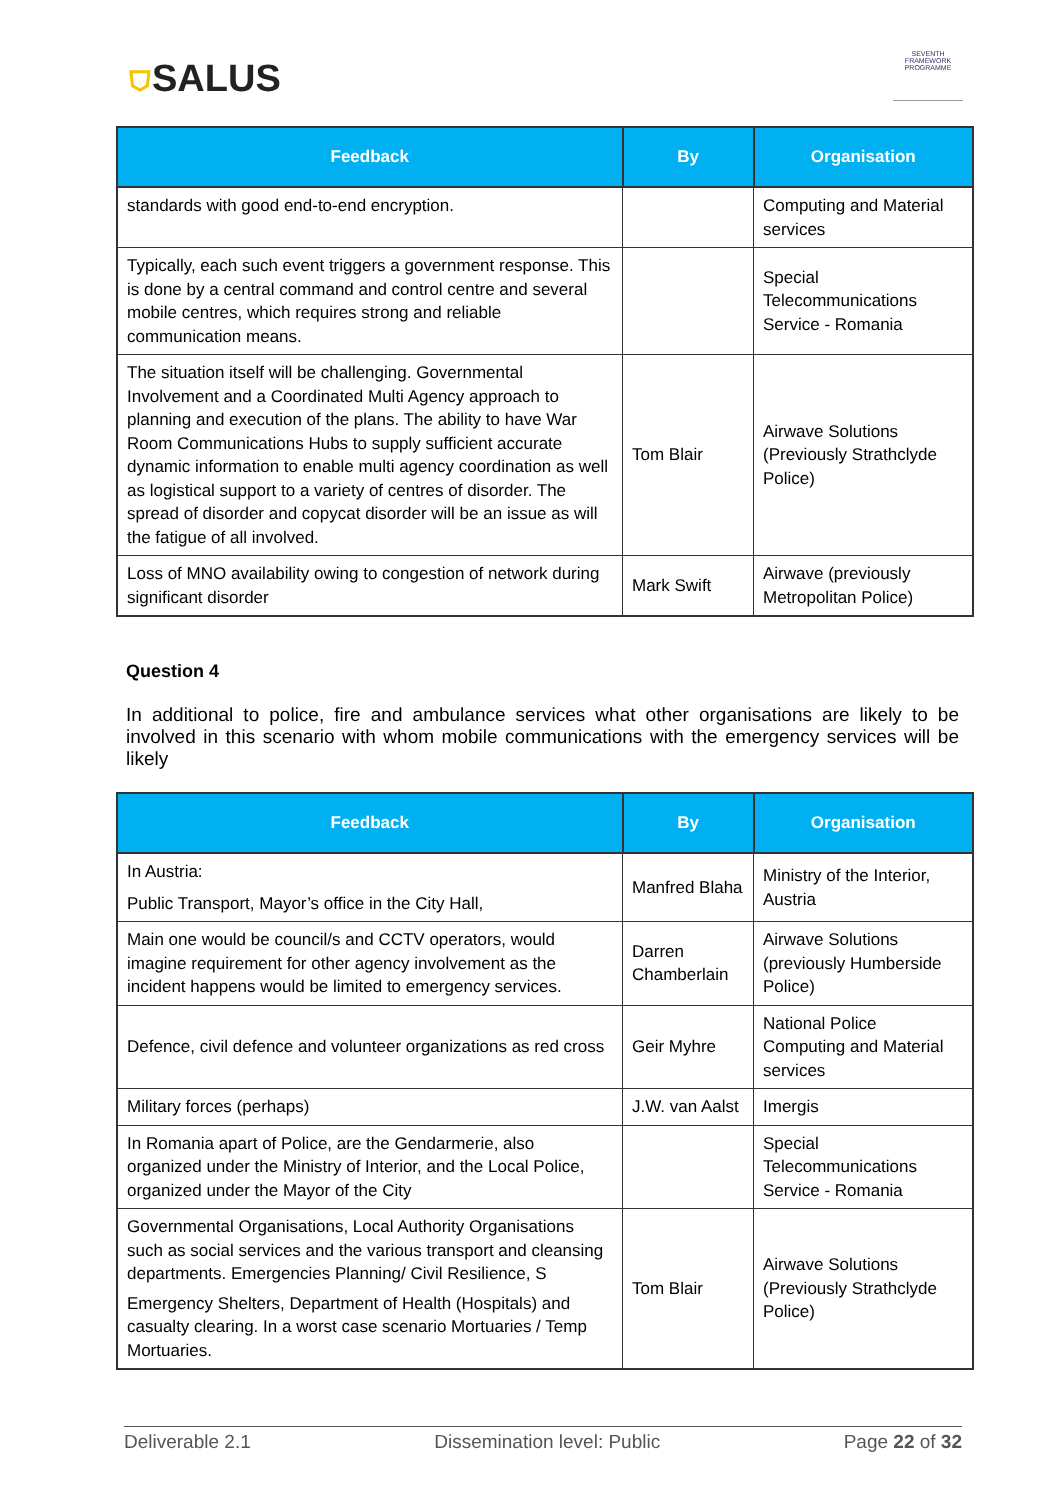⛉SALUS
SEVENTH FRAMEWORK PROGRAMME
| Feedback | By | Organisation |
| --- | --- | --- |
| standards with good end-to-end encryption. | | Computing and Material services |
| Typically, each such event triggers a government response. This is done by a central command and control centre and several mobile centres, which requires strong and reliable communication means. | | Special Telecommunications Service - Romania |
| The situation itself will be challenging. Governmental Involvement and a Coordinated Multi Agency approach to planning and execution of the plans. The ability to have War Room Communications Hubs to supply sufficient accurate dynamic information to enable multi agency coordination as well as logistical support to a variety of centres of disorder. The spread of disorder and copycat disorder will be an issue as will the fatigue of all involved. | Tom Blair | Airwave Solutions (Previously Strathclyde Police) |
| Loss of MNO availability owing to congestion of network during significant disorder | Mark Swift | Airwave (previously Metropolitan Police) |
Question 4
In additional to police, fire and ambulance services what other organisations are likely to be involved in this scenario with whom mobile communications with the emergency services will be likely
| Feedback | By | Organisation |
| --- | --- | --- |
| In Austria: Public Transport, Mayor’s office in the City Hall, | Manfred Blaha | Ministry of the Interior, Austria |
| Main one would be council/s and CCTV operators, would imagine requirement for other agency involvement as the incident happens would be limited to emergency services. | Darren Chamberlain | Airwave Solutions (previously Humberside Police) |
| Defence, civil defence and volunteer organizations as red cross | Geir Myhre | National Police Computing and Material services |
| Military forces (perhaps) | J.W. van Aalst | Imergis |
| In Romania apart of Police, are the Gendarmerie, also organized under the Ministry of Interior, and the Local Police, organized under the Mayor of the City | | Special Telecommunications Service - Romania |
| Governmental Organisations, Local Authority Organisations such as social services and the various transport and cleansing departments. Emergencies Planning/ Civil Resilience, S Emergency Shelters, Department of Health (Hospitals) and casualty clearing. In a worst case scenario Mortuaries / Temp Mortuaries. | Tom Blair | Airwave Solutions (Previously Strathclyde Police) |
Deliverable 2.1 Dissemination level: Public Page 22 of 32